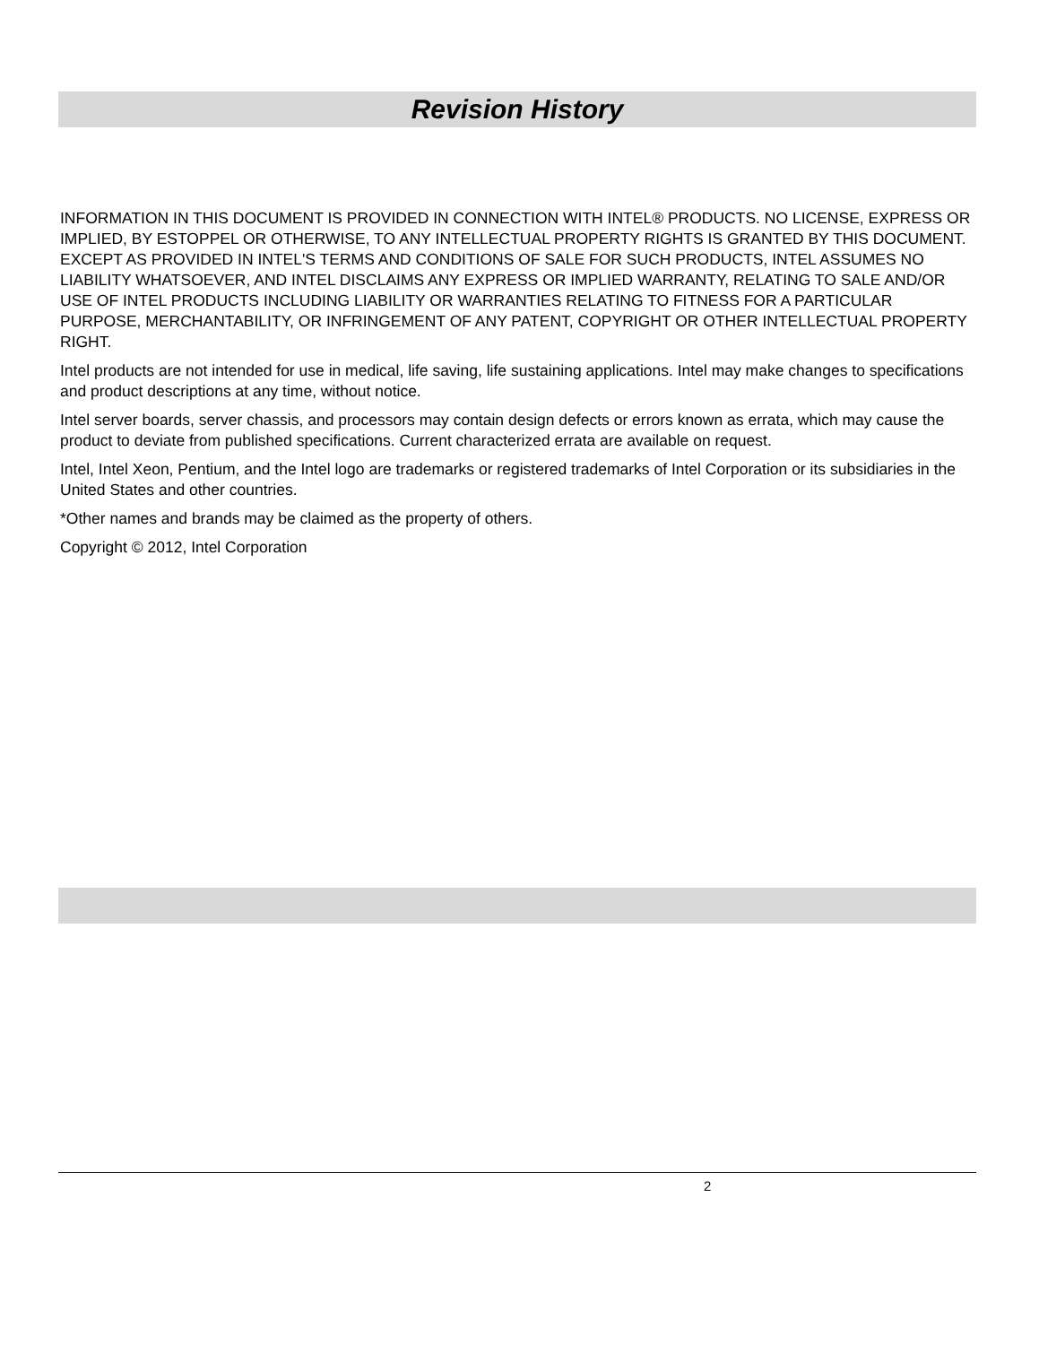Revision History
INFORMATION IN THIS DOCUMENT IS PROVIDED IN CONNECTION WITH INTEL® PRODUCTS. NO LICENSE, EXPRESS OR IMPLIED, BY ESTOPPEL OR OTHERWISE, TO ANY INTELLECTUAL PROPERTY RIGHTS IS GRANTED BY THIS DOCUMENT. EXCEPT AS PROVIDED IN INTEL'S TERMS AND CONDITIONS OF SALE FOR SUCH PRODUCTS, INTEL ASSUMES NO LIABILITY WHATSOEVER, AND INTEL DISCLAIMS ANY EXPRESS OR IMPLIED WARRANTY, RELATING TO SALE AND/OR USE OF INTEL PRODUCTS INCLUDING LIABILITY OR WARRANTIES RELATING TO FITNESS FOR A PARTICULAR PURPOSE, MERCHANTABILITY, OR INFRINGEMENT OF ANY PATENT, COPYRIGHT OR OTHER INTELLECTUAL PROPERTY RIGHT.
Intel products are not intended for use in medical, life saving, life sustaining applications. Intel may make changes to specifications and product descriptions at any time, without notice.
Intel server boards, server chassis, and processors may contain design defects or errors known as errata, which may cause the product to deviate from published specifications. Current characterized errata are available on request.
Intel, Intel Xeon, Pentium, and the Intel logo are trademarks or registered trademarks of Intel Corporation or its subsidiaries in the United States and other countries.
*Other names and brands may be claimed as the property of others.
Copyright © 2012, Intel Corporation
2